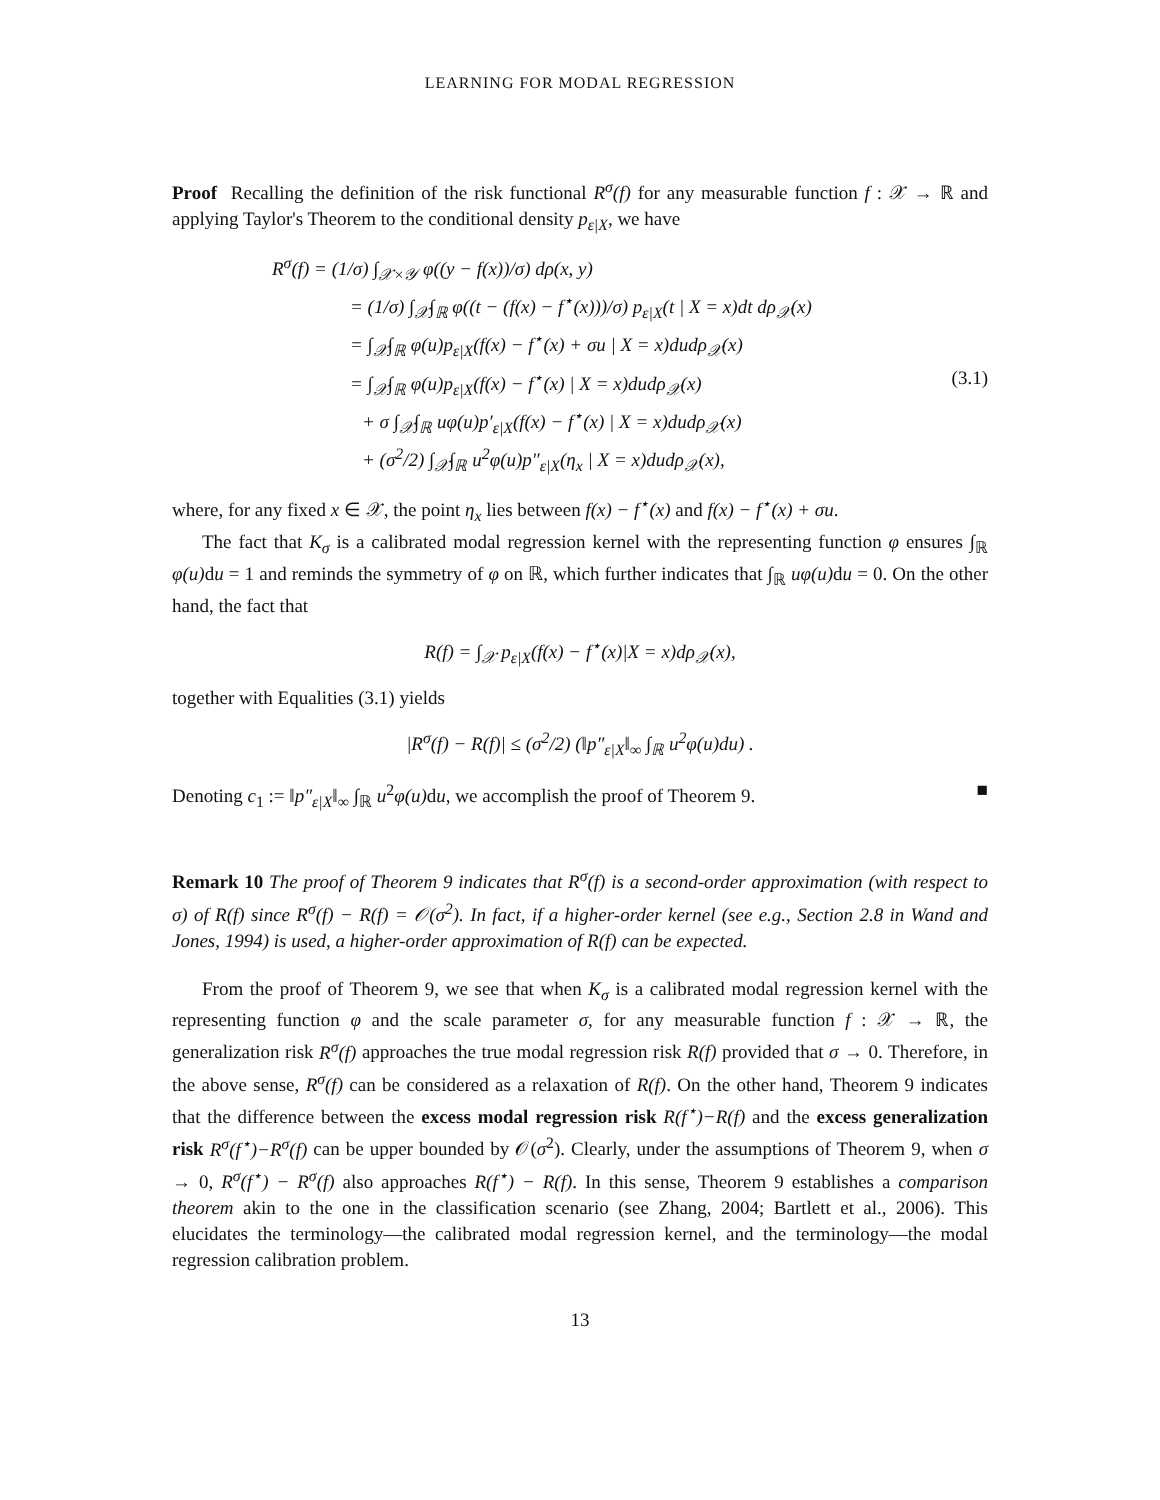LEARNING FOR MODAL REGRESSION
Proof Recalling the definition of the risk functional R<sup>σ</sup>(f) for any measurable function f : 𝒳 → ℝ and applying Taylor's Theorem to the conditional density p<sub>ε|X</sub>, we have
R<sup>σ</sup>(f) = (1/σ) ∫<sub>𝒳×𝒴</sub> φ((y − f(x))/σ) dρ(x, y)
= (1/σ) ∫<sub>𝒳</sub>∫<sub>ℝ</sub> φ((t − (f(x) − f<sup>⋆</sup>(x)))/σ) p<sub>ε|X</sub>(t | X = x)dt dρ<sub>𝒳</sub>(x)
= ∫<sub>𝒳</sub>∫<sub>ℝ</sub> φ(u)p<sub>ε|X</sub>(f(x) − f<sup>⋆</sup>(x) + σu | X = x)dudρ<sub>𝒳</sub>(x)
= ∫<sub>𝒳</sub>∫<sub>ℝ</sub> φ(u)p<sub>ε|X</sub>(f(x) − f<sup>⋆</sup>(x) | X = x)dudρ<sub>𝒳</sub>(x) (3.1)
+ σ ∫<sub>𝒳</sub>∫<sub>ℝ</sub> uφ(u)p′<sub>ε|X</sub>(f(x) − f<sup>⋆</sup>(x) | X = x)dudρ<sub>𝒳</sub>(x)
+ (σ<sup>2</sup>/2) ∫<sub>𝒳</sub>∫<sub>ℝ</sub> u<sup>2</sup>φ(u)p″<sub>ε|X</sub>(η<sub>x</sub> | X = x)dudρ<sub>𝒳</sub>(x),
where, for any fixed x ∈ 𝒳, the point η<sub>x</sub> lies between f(x) − f<sup>⋆</sup>(x) and f(x) − f<sup>⋆</sup>(x) + σu.
The fact that K<sub>σ</sub> is a calibrated modal regression kernel with the representing function φ ensures ∫<sub>ℝ</sub> φ(u) du = 1 and reminds the symmetry of φ on ℝ, which further indicates that ∫<sub>ℝ</sub> uφ(u) du = 0. On the other hand, the fact that
R(f) = ∫<sub>𝒳</sub> p<sub>ε|X</sub>(f(x) − f<sup>⋆</sup>(x)|X = x)dρ<sub>𝒳</sub>(x),
together with Equalities (3.1) yields
|R<sup>σ</sup>(f) − R(f)| ≤ (σ<sup>2</sup>/2) (‖p″<sub>ε|X</sub>‖<sub>∞</sub> ∫<sub>ℝ</sub> u<sup>2</sup>φ(u)du) .
Denoting c<sub>1</sub> := ‖p″<sub>ε|X</sub>‖<sub>∞</sub> ∫<sub>ℝ</sub> u<sup>2</sup>φ(u) du, we accomplish the proof of Theorem 9. ■
Remark 10 The proof of Theorem 9 indicates that R<sup>σ</sup>(f) is a second-order approximation (with respect to σ) of R(f) since R<sup>σ</sup>(f) − R(f) = 𝒪(σ<sup>2</sup>). In fact, if a higher-order kernel (see e.g., Section 2.8 in Wand and Jones, 1994) is used, a higher-order approximation of R(f) can be expected.
From the proof of Theorem 9, we see that when K<sub>σ</sub> is a calibrated modal regression kernel with the representing function φ and the scale parameter σ, for any measurable function f : 𝒳 → ℝ, the generalization risk R<sup>σ</sup>(f) approaches the true modal regression risk R(f) provided that σ → 0. Therefore, in the above sense, R<sup>σ</sup>(f) can be considered as a relaxation of R(f). On the other hand, Theorem 9 indicates that the difference between the excess modal regression risk R(f<sup>⋆</sup>)−R(f) and the excess generalization risk R<sup>σ</sup>(f<sup>⋆</sup>)−R<sup>σ</sup>(f) can be upper bounded by 𝒪(σ<sup>2</sup>). Clearly, under the assumptions of Theorem 9, when σ → 0, R<sup>σ</sup>(f<sup>⋆</sup>) − R<sup>σ</sup>(f) also approaches R(f<sup>⋆</sup>) − R(f). In this sense, Theorem 9 establishes a comparison theorem akin to the one in the classification scenario (see Zhang, 2004; Bartlett et al., 2006). This elucidates the terminology—the calibrated modal regression kernel, and the terminology—the modal regression calibration problem.
13